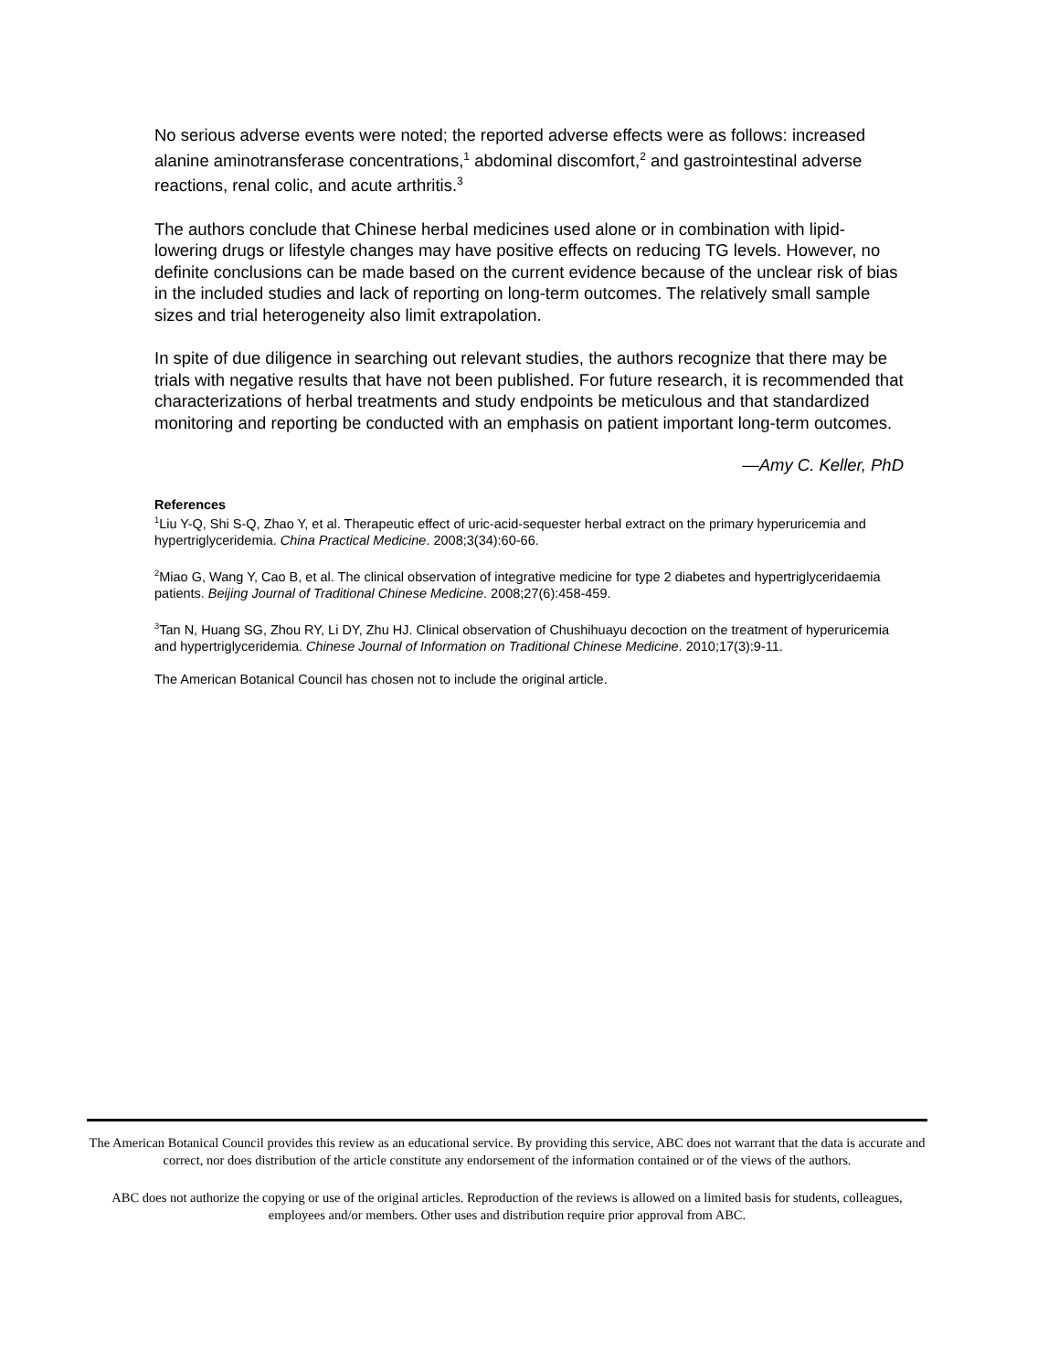No serious adverse events were noted; the reported adverse effects were as follows: increased alanine aminotransferase concentrations,<sup>1</sup> abdominal discomfort,<sup>2</sup> and gastrointestinal adverse reactions, renal colic, and acute arthritis.<sup>3</sup>
The authors conclude that Chinese herbal medicines used alone or in combination with lipid-lowering drugs or lifestyle changes may have positive effects on reducing TG levels. However, no definite conclusions can be made based on the current evidence because of the unclear risk of bias in the included studies and lack of reporting on long-term outcomes. The relatively small sample sizes and trial heterogeneity also limit extrapolation.
In spite of due diligence in searching out relevant studies, the authors recognize that there may be trials with negative results that have not been published. For future research, it is recommended that characterizations of herbal treatments and study endpoints be meticulous and that standardized monitoring and reporting be conducted with an emphasis on patient important long-term outcomes.
—Amy C. Keller, PhD
References
<sup>1</sup> Liu Y-Q, Shi S-Q, Zhao Y, et al. Therapeutic effect of uric-acid-sequester herbal extract on the primary hyperuricemia and hypertriglyceridemia. China Practical Medicine. 2008;3(34):60-66.
<sup>2</sup> Miao G, Wang Y, Cao B, et al. The clinical observation of integrative medicine for type 2 diabetes and hypertriglyceridaemia patients. Beijing Journal of Traditional Chinese Medicine. 2008;27(6):458-459.
<sup>3</sup> Tan N, Huang SG, Zhou RY, Li DY, Zhu HJ. Clinical observation of Chushihuayu decoction on the treatment of hyperuricemia and hypertriglyceridemia. Chinese Journal of Information on Traditional Chinese Medicine. 2010;17(3):9-11.
The American Botanical Council has chosen not to include the original article.
The American Botanical Council provides this review as an educational service. By providing this service, ABC does not warrant that the data is accurate and correct, nor does distribution of the article constitute any endorsement of the information contained or of the views of the authors.
ABC does not authorize the copying or use of the original articles. Reproduction of the reviews is allowed on a limited basis for students, colleagues, employees and/or members. Other uses and distribution require prior approval from ABC.